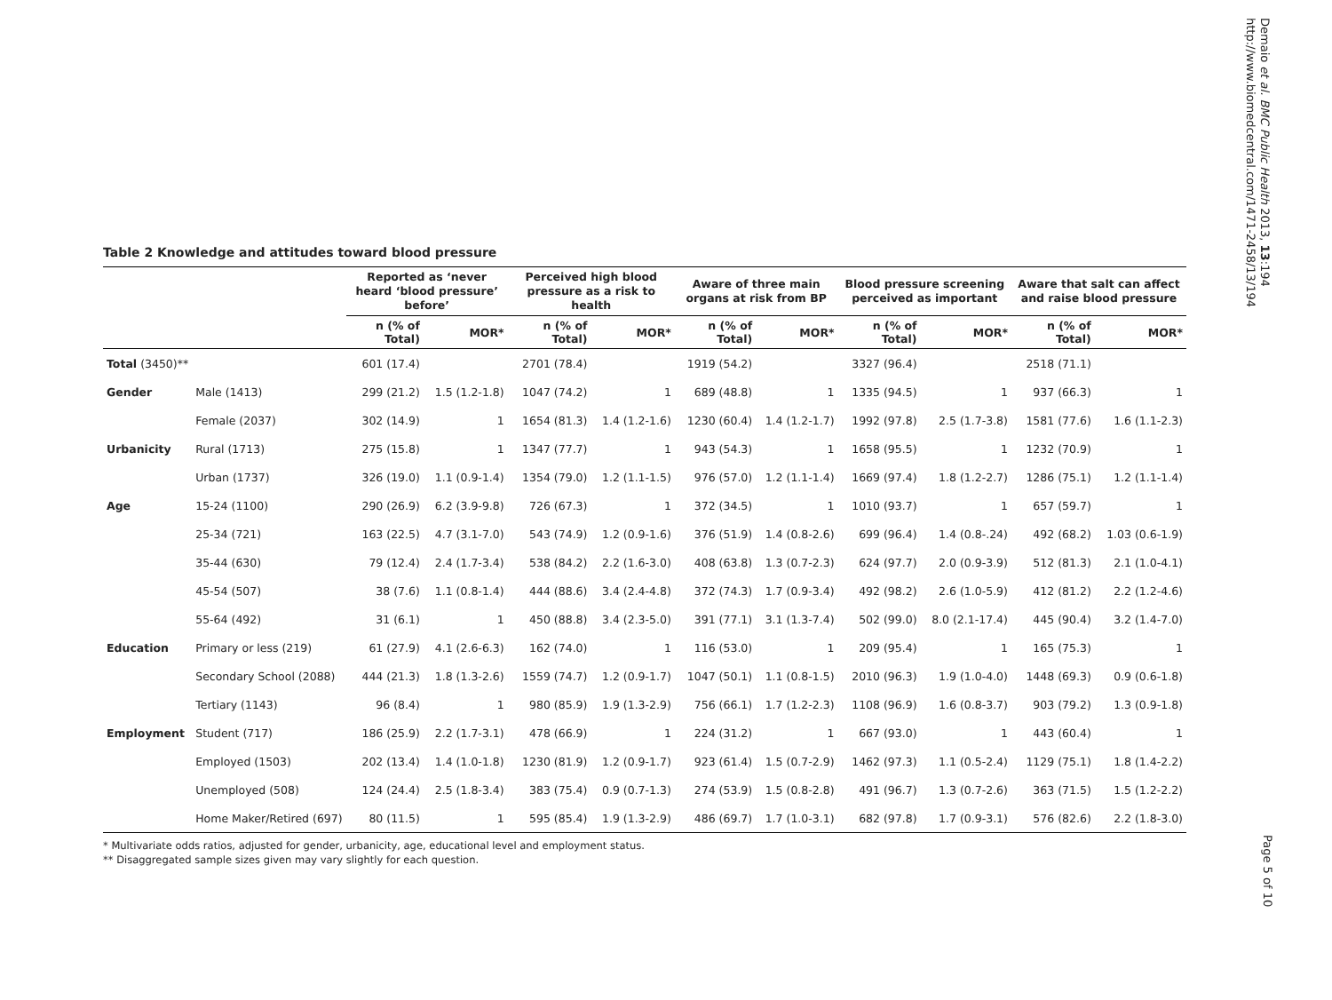Table 2 Knowledge and attitudes toward blood pressure
| | | Reported as ‘never heard ‘blood pressure’ before’ | | Perceived high blood pressure as a risk to health | | Aware of three main organs at risk from BP | | Blood pressure screening perceived as important | | Aware that salt can affect and raise blood pressure | |
| --- | --- | --- | --- | --- | --- | --- | --- | --- | --- | --- | --- |
| | | n (% of Total) | MOR* | n (% of Total) | MOR* | n (% of Total) | MOR* | n (% of Total) | MOR* | n (% of Total) | MOR* |
| Total (3450)** | | 601 (17.4) | | 2701 (78.4) | | 1919 (54.2) | | 3327 (96.4) | | 2518 (71.1) | |
| Gender | Male (1413) | 299 (21.2) | 1.5 (1.2-1.8) | 1047 (74.2) | 1 | 689 (48.8) | 1 | 1335 (94.5) | 1 | 937 (66.3) | 1 |
| | Female (2037) | 302 (14.9) | 1 | 1654 (81.3) | 1.4 (1.2-1.6) | 1230 (60.4) | 1.4 (1.2-1.7) | 1992 (97.8) | 2.5 (1.7-3.8) | 1581 (77.6) | 1.6 (1.1-2.3) |
| Urbanicity | Rural (1713) | 275 (15.8) | 1 | 1347 (77.7) | 1 | 943 (54.3) | 1 | 1658 (95.5) | 1 | 1232 (70.9) | 1 |
| | Urban (1737) | 326 (19.0) | 1.1 (0.9-1.4) | 1354 (79.0) | 1.2 (1.1-1.5) | 976 (57.0) | 1.2 (1.1-1.4) | 1669 (97.4) | 1.8 (1.2-2.7) | 1286 (75.1) | 1.2 (1.1-1.4) |
| Age | 15-24 (1100) | 290 (26.9) | 6.2 (3.9-9.8) | 726 (67.3) | 1 | 372 (34.5) | 1 | 1010 (93.7) | 1 | 657 (59.7) | 1 |
| | 25-34 (721) | 163 (22.5) | 4.7 (3.1-7.0) | 543 (74.9) | 1.2 (0.9-1.6) | 376 (51.9) | 1.4 (0.8-2.6) | 699 (96.4) | 1.4 (0.8-.24) | 492 (68.2) | 1.03 (0.6-1.9) |
| | 35-44 (630) | 79 (12.4) | 2.4 (1.7-3.4) | 538 (84.2) | 2.2 (1.6-3.0) | 408 (63.8) | 1.3 (0.7-2.3) | 624 (97.7) | 2.0 (0.9-3.9) | 512 (81.3) | 2.1 (1.0-4.1) |
| | 45-54 (507) | 38 (7.6) | 1.1 (0.8-1.4) | 444 (88.6) | 3.4 (2.4-4.8) | 372 (74.3) | 1.7 (0.9-3.4) | 492 (98.2) | 2.6 (1.0-5.9) | 412 (81.2) | 2.2 (1.2-4.6) |
| | 55-64 (492) | 31 (6.1) | 1 | 450 (88.8) | 3.4 (2.3-5.0) | 391 (77.1) | 3.1 (1.3-7.4) | 502 (99.0) | 8.0 (2.1-17.4) | 445 (90.4) | 3.2 (1.4-7.0) |
| Education | Primary or less (219) | 61 (27.9) | 4.1 (2.6-6.3) | 162 (74.0) | 1 | 116 (53.0) | 1 | 209 (95.4) | 1 | 165 (75.3) | 1 |
| | Secondary School (2088) | 444 (21.3) | 1.8 (1.3-2.6) | 1559 (74.7) | 1.2 (0.9-1.7) | 1047 (50.1) | 1.1 (0.8-1.5) | 2010 (96.3) | 1.9 (1.0-4.0) | 1448 (69.3) | 0.9 (0.6-1.8) |
| | Tertiary (1143) | 96 (8.4) | 1 | 980 (85.9) | 1.9 (1.3-2.9) | 756 (66.1) | 1.7 (1.2-2.3) | 1108 (96.9) | 1.6 (0.8-3.7) | 903 (79.2) | 1.3 (0.9-1.8) |
| Employment | Student (717) | 186 (25.9) | 2.2 (1.7-3.1) | 478 (66.9) | 1 | 224 (31.2) | 1 | 667 (93.0) | 1 | 443 (60.4) | 1 |
| | Employed (1503) | 202 (13.4) | 1.4 (1.0-1.8) | 1230 (81.9) | 1.2 (0.9-1.7) | 923 (61.4) | 1.5 (0.7-2.9) | 1462 (97.3) | 1.1 (0.5-2.4) | 1129 (75.1) | 1.8 (1.4-2.2) |
| | Unemployed (508) | 124 (24.4) | 2.5 (1.8-3.4) | 383 (75.4) | 0.9 (0.7-1.3) | 274 (53.9) | 1.5 (0.8-2.8) | 491 (96.7) | 1.3 (0.7-2.6) | 363 (71.5) | 1.5 (1.2-2.2) |
| | Home Maker/Retired (697) | 80 (11.5) | 1 | 595 (85.4) | 1.9 (1.3-2.9) | 486 (69.7) | 1.7 (1.0-3.1) | 682 (97.8) | 1.7 (0.9-3.1) | 576 (82.6) | 2.2 (1.8-3.0) |
* Multivariate odds ratios, adjusted for gender, urbanicity, age, educational level and employment status.
** Disaggregated sample sizes given may vary slightly for each question.
Demaio et al. BMC Public Health 2013, 13:194
http://www.biomedcentral.com/1471-2458/13/194
Page 5 of 10